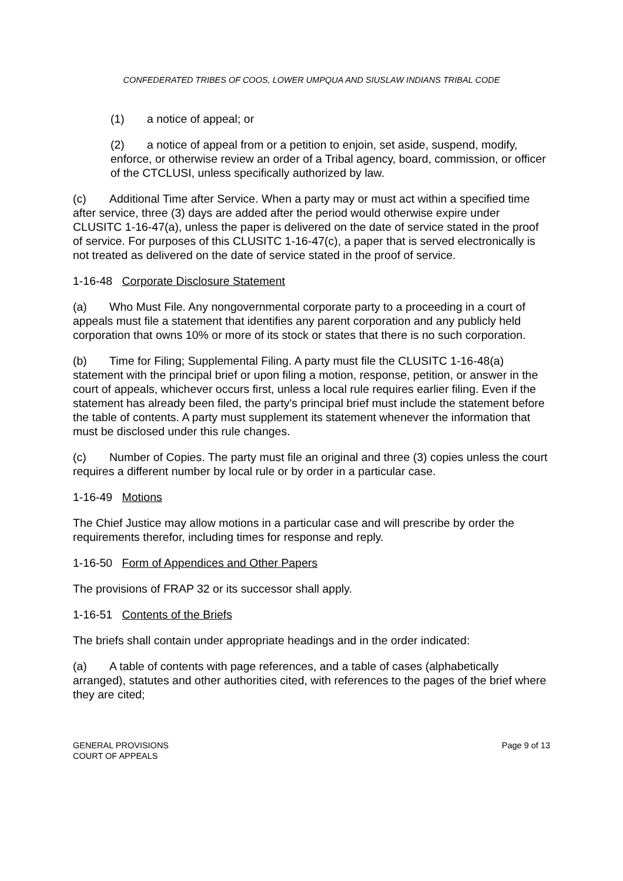CONFEDERATED TRIBES OF COOS, LOWER UMPQUA AND SIUSLAW INDIANS TRIBAL CODE
(1) a notice of appeal; or
(2) a notice of appeal from or a petition to enjoin, set aside, suspend, modify, enforce, or otherwise review an order of a Tribal agency, board, commission, or officer of the CTCLUSI, unless specifically authorized by law.
(c) Additional Time after Service. When a party may or must act within a specified time after service, three (3) days are added after the period would otherwise expire under CLUSITC 1-16-47(a), unless the paper is delivered on the date of service stated in the proof of service. For purposes of this CLUSITC 1-16-47(c), a paper that is served electronically is not treated as delivered on the date of service stated in the proof of service.
1-16-48 Corporate Disclosure Statement
(a) Who Must File. Any nongovernmental corporate party to a proceeding in a court of appeals must file a statement that identifies any parent corporation and any publicly held corporation that owns 10% or more of its stock or states that there is no such corporation.
(b) Time for Filing; Supplemental Filing. A party must file the CLUSITC 1-16-48(a) statement with the principal brief or upon filing a motion, response, petition, or answer in the court of appeals, whichever occurs first, unless a local rule requires earlier filing. Even if the statement has already been filed, the party's principal brief must include the statement before the table of contents. A party must supplement its statement whenever the information that must be disclosed under this rule changes.
(c) Number of Copies. The party must file an original and three (3) copies unless the court requires a different number by local rule or by order in a particular case.
1-16-49 Motions
The Chief Justice may allow motions in a particular case and will prescribe by order the requirements therefor, including times for response and reply.
1-16-50 Form of Appendices and Other Papers
The provisions of FRAP 32 or its successor shall apply.
1-16-51 Contents of the Briefs
The briefs shall contain under appropriate headings and in the order indicated:
(a) A table of contents with page references, and a table of cases (alphabetically arranged), statutes and other authorities cited, with references to the pages of the brief where they are cited;
GENERAL PROVISIONS
COURT OF APPEALS
Page 9 of 13